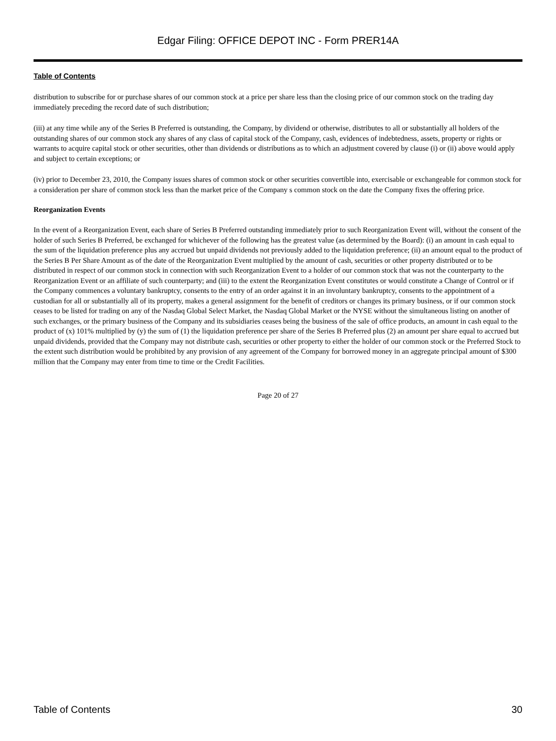Edgar Filing: OFFICE DEPOT INC - Form PRER14A
Table of Contents
distribution to subscribe for or purchase shares of our common stock at a price per share less than the closing price of our common stock on the trading day immediately preceding the record date of such distribution;
(iii) at any time while any of the Series B Preferred is outstanding, the Company, by dividend or otherwise, distributes to all or substantially all holders of the outstanding shares of our common stock any shares of any class of capital stock of the Company, cash, evidences of indebtedness, assets, property or rights or warrants to acquire capital stock or other securities, other than dividends or distributions as to which an adjustment covered by clause (i) or (ii) above would apply and subject to certain exceptions; or
(iv) prior to December 23, 2010, the Company issues shares of common stock or other securities convertible into, exercisable or exchangeable for common stock for a consideration per share of common stock less than the market price of the Company s common stock on the date the Company fixes the offering price.
Reorganization Events
In the event of a Reorganization Event, each share of Series B Preferred outstanding immediately prior to such Reorganization Event will, without the consent of the holder of such Series B Preferred, be exchanged for whichever of the following has the greatest value (as determined by the Board): (i) an amount in cash equal to the sum of the liquidation preference plus any accrued but unpaid dividends not previously added to the liquidation preference; (ii) an amount equal to the product of the Series B Per Share Amount as of the date of the Reorganization Event multiplied by the amount of cash, securities or other property distributed or to be distributed in respect of our common stock in connection with such Reorganization Event to a holder of our common stock that was not the counterparty to the Reorganization Event or an affiliate of such counterparty; and (iii) to the extent the Reorganization Event constitutes or would constitute a Change of Control or if the Company commences a voluntary bankruptcy, consents to the entry of an order against it in an involuntary bankruptcy, consents to the appointment of a custodian for all or substantially all of its property, makes a general assignment for the benefit of creditors or changes its primary business, or if our common stock ceases to be listed for trading on any of the Nasdaq Global Select Market, the Nasdaq Global Market or the NYSE without the simultaneous listing on another of such exchanges, or the primary business of the Company and its subsidiaries ceases being the business of the sale of office products, an amount in cash equal to the product of (x) 101% multiplied by (y) the sum of (1) the liquidation preference per share of the Series B Preferred plus (2) an amount per share equal to accrued but unpaid dividends, provided that the Company may not distribute cash, securities or other property to either the holder of our common stock or the Preferred Stock to the extent such distribution would be prohibited by any provision of any agreement of the Company for borrowed money in an aggregate principal amount of $300 million that the Company may enter from time to time or the Credit Facilities.
Page 20 of 27
Table of Contents 30